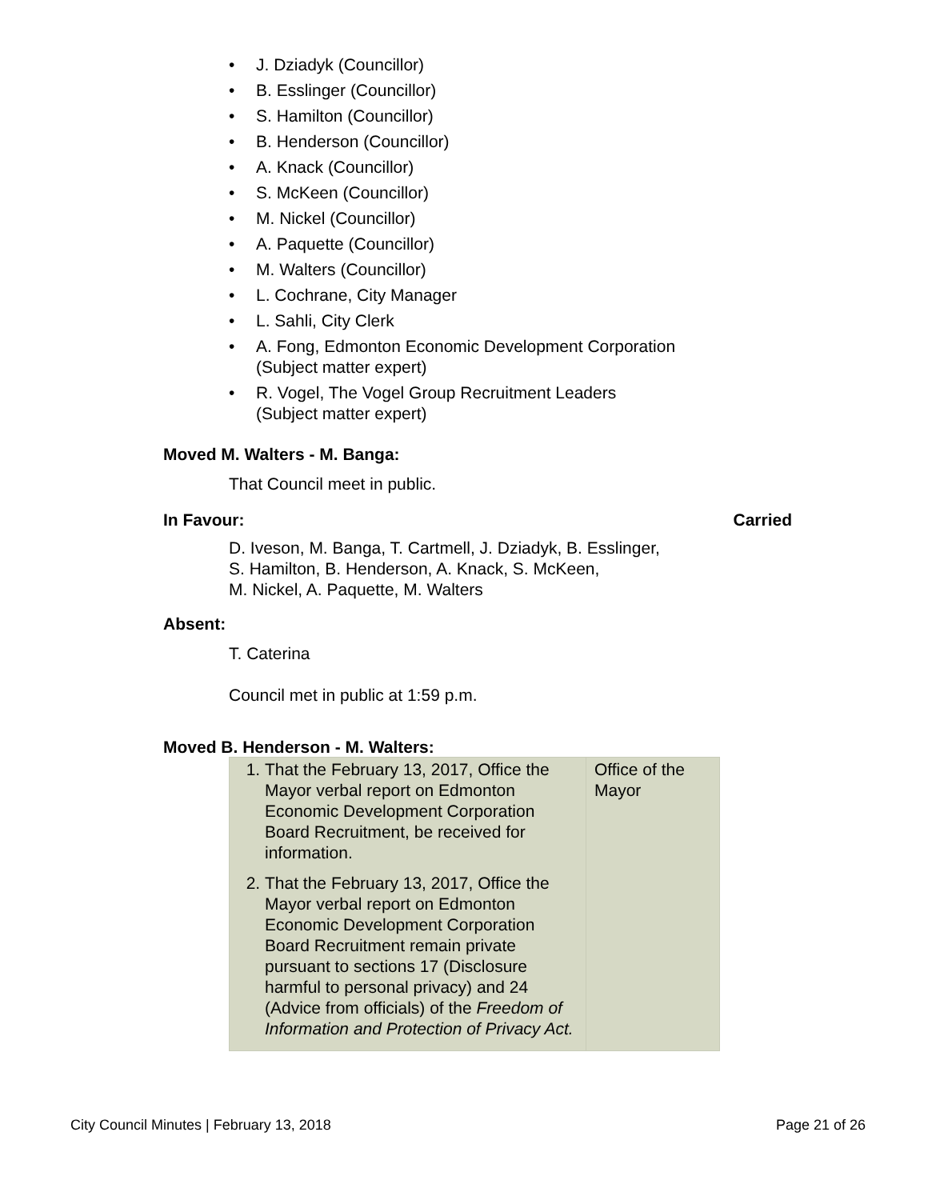• J. Dziadyk (Councillor)
• B. Esslinger (Councillor)
• S. Hamilton (Councillor)
• B. Henderson (Councillor)
• A. Knack (Councillor)
• S. McKeen (Councillor)
• M. Nickel (Councillor)
• A. Paquette (Councillor)
• M. Walters (Councillor)
• L. Cochrane, City Manager
• L. Sahli, City Clerk
• A. Fong, Edmonton Economic Development Corporation
(Subject matter expert)
• R. Vogel, The Vogel Group Recruitment Leaders
(Subject matter expert)
Moved M. Walters - M. Banga:
That Council meet in public.
In Favour: Carried
D. Iveson, M. Banga, T. Cartmell, J. Dziadyk, B. Esslinger,
S. Hamilton, B. Henderson, A. Knack, S. McKeen,
M. Nickel, A. Paquette, M. Walters
Absent:
T. Caterina
Council met in public at 1:59 p.m.
Moved B. Henderson - M. Walters:
| 1. That the February 13, 2017, Office the Mayor verbal report on Edmonton Economic Development Corporation Board Recruitment, be received for information. 2. That the February 13, 2017, Office the Mayor verbal report on Edmonton Economic Development Corporation Board Recruitment remain private pursuant to sections 17 (Disclosure harmful to personal privacy) and 24 (Advice from officials) of the Freedom of Information and Protection of Privacy Act. | Office of the Mayor |
City Council Minutes | February 13, 2018 Page 21 of 26